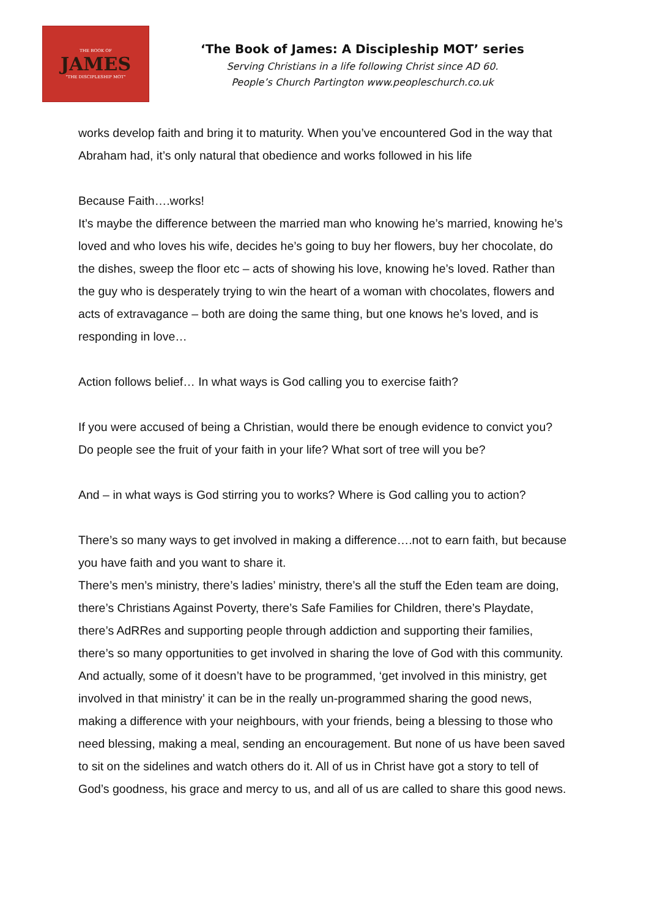THE BOOK OF
JAMES
"THE DISCIPLESHIP MOT"
‘The Book of James: A Discipleship MOT’ series
Serving Christians in a life following Christ since AD 60.
People’s Church Partington www.peopleschurch.co.uk
works develop faith and bring it to maturity. When you’ve encountered God in the way that Abraham had, it’s only natural that obedience and works followed in his life
Because Faith….works!
It’s maybe the difference between the married man who knowing he’s married, knowing he’s loved and who loves his wife, decides he’s going to buy her flowers, buy her chocolate, do the dishes, sweep the floor etc – acts of showing his love, knowing he’s loved. Rather than the guy who is desperately trying to win the heart of a woman with chocolates, flowers and acts of extravagance – both are doing the same thing, but one knows he’s loved, and is responding in love…
Action follows belief… In what ways is God calling you to exercise faith?
If you were accused of being a Christian, would there be enough evidence to convict you? Do people see the fruit of your faith in your life? What sort of tree will you be?
And – in what ways is God stirring you to works? Where is God calling you to action?
There’s so many ways to get involved in making a difference….not to earn faith, but because you have faith and you want to share it.
There’s men’s ministry, there’s ladies’ ministry, there’s all the stuff the Eden team are doing, there’s Christians Against Poverty, there’s Safe Families for Children, there’s Playdate, there’s AdRRes and supporting people through addiction and supporting their families, there’s so many opportunities to get involved in sharing the love of God with this community. And actually, some of it doesn’t have to be programmed, ‘get involved in this ministry, get involved in that ministry’ it can be in the really un-programmed sharing the good news, making a difference with your neighbours, with your friends, being a blessing to those who need blessing, making a meal, sending an encouragement. But none of us have been saved to sit on the sidelines and watch others do it. All of us in Christ have got a story to tell of God’s goodness, his grace and mercy to us, and all of us are called to share this good news.